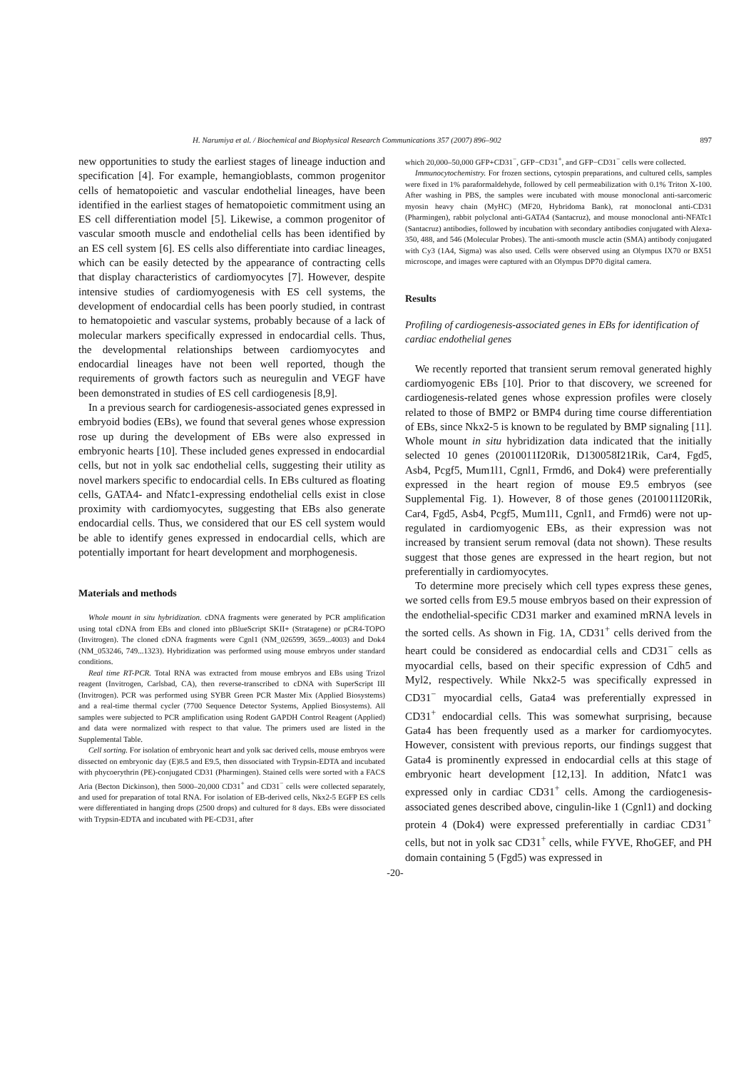H. Narumiya et al. / Biochemical and Biophysical Research Communications 357 (2007) 896–902 897
new opportunities to study the earliest stages of lineage induction and specification [4]. For example, hemangioblasts, common progenitor cells of hematopoietic and vascular endothelial lineages, have been identified in the earliest stages of hematopoietic commitment using an ES cell differentiation model [5]. Likewise, a common progenitor of vascular smooth muscle and endothelial cells has been identified by an ES cell system [6]. ES cells also differentiate into cardiac lineages, which can be easily detected by the appearance of contracting cells that display characteristics of cardiomyocytes [7]. However, despite intensive studies of cardiomyogenesis with ES cell systems, the development of endocardial cells has been poorly studied, in contrast to hematopoietic and vascular systems, probably because of a lack of molecular markers specifically expressed in endocardial cells. Thus, the developmental relationships between cardiomyocytes and endocardial lineages have not been well reported, though the requirements of growth factors such as neuregulin and VEGF have been demonstrated in studies of ES cell cardiogenesis [8,9].
In a previous search for cardiogenesis-associated genes expressed in embryoid bodies (EBs), we found that several genes whose expression rose up during the development of EBs were also expressed in embryonic hearts [10]. These included genes expressed in endocardial cells, but not in yolk sac endothelial cells, suggesting their utility as novel markers specific to endocardial cells. In EBs cultured as floating cells, GATA4- and Nfatc1-expressing endothelial cells exist in close proximity with cardiomyocytes, suggesting that EBs also generate endocardial cells. Thus, we considered that our ES cell system would be able to identify genes expressed in endocardial cells, which are potentially important for heart development and morphogenesis.
Materials and methods
Whole mount in situ hybridization. cDNA fragments were generated by PCR amplification using total cDNA from EBs and cloned into pBlueScript SKII+ (Stratagene) or pCR4-TOPO (Invitrogen). The cloned cDNA fragments were Cgnl1 (NM_026599, 3659...4003) and Dok4 (NM_053246, 749...1323). Hybridization was performed using mouse embryos under standard conditions.
Real time RT-PCR. Total RNA was extracted from mouse embryos and EBs using Trizol reagent (Invitrogen, Carlsbad, CA), then reverse-transcribed to cDNA with SuperScript III (Invitrogen). PCR was performed using SYBR Green PCR Master Mix (Applied Biosystems) and a real-time thermal cycler (7700 Sequence Detector Systems, Applied Biosystems). All samples were subjected to PCR amplification using Rodent GAPDH Control Reagent (Applied) and data were normalized with respect to that value. The primers used are listed in the Supplemental Table.
Cell sorting. For isolation of embryonic heart and yolk sac derived cells, mouse embryos were dissected on embryonic day (E)8.5 and E9.5, then dissociated with Trypsin-EDTA and incubated with phycoerythrin (PE)-conjugated CD31 (Pharmingen). Stained cells were sorted with a FACS Aria (Becton Dickinson), then 5000–20,000 CD31<sup>+</sup> and CD31<sup>−</sup> cells were collected separately, and used for preparation of total RNA. For isolation of EB-derived cells, Nkx2-5 EGFP ES cells were differentiated in hanging drops (2500 drops) and cultured for 8 days. EBs were dissociated with Trypsin-EDTA and incubated with PE-CD31, after
which 20,000–50,000 GFP+CD31<sup>−</sup>, GFP−CD31<sup>+</sup>, and GFP−CD31<sup>−</sup> cells were collected.
Immunocytochemistry. For frozen sections, cytospin preparations, and cultured cells, samples were fixed in 1% paraformaldehyde, followed by cell permeabilization with 0.1% Triton X-100. After washing in PBS, the samples were incubated with mouse monoclonal anti-sarcomeric myosin heavy chain (MyHC) (MF20, Hybridoma Bank), rat monoclonal anti-CD31 (Pharmingen), rabbit polyclonal anti-GATA4 (Santacruz), and mouse monoclonal anti-NFATc1 (Santacruz) antibodies, followed by incubation with secondary antibodies conjugated with Alexa-350, 488, and 546 (Molecular Probes). The anti-smooth muscle actin (SMA) antibody conjugated with Cy3 (1A4, Sigma) was also used. Cells were observed using an Olympus IX70 or BX51 microscope, and images were captured with an Olympus DP70 digital camera.
Results
Profiling of cardiogenesis-associated genes in EBs for identification of cardiac endothelial genes
We recently reported that transient serum removal generated highly cardiomyogenic EBs [10]. Prior to that discovery, we screened for cardiogenesis-related genes whose expression profiles were closely related to those of BMP2 or BMP4 during time course differentiation of EBs, since Nkx2-5 is known to be regulated by BMP signaling [11]. Whole mount in situ hybridization data indicated that the initially selected 10 genes (2010011I20Rik, D130058I21Rik, Car4, Fgd5, Asb4, Pcgf5, Mum1l1, Cgnl1, Frmd6, and Dok4) were preferentially expressed in the heart region of mouse E9.5 embryos (see Supplemental Fig. 1). However, 8 of those genes (2010011I20Rik, Car4, Fgd5, Asb4, Pcgf5, Mum1l1, Cgnl1, and Frmd6) were not up-regulated in cardiomyogenic EBs, as their expression was not increased by transient serum removal (data not shown). These results suggest that those genes are expressed in the heart region, but not preferentially in cardiomyocytes.
To determine more precisely which cell types express these genes, we sorted cells from E9.5 mouse embryos based on their expression of the endothelial-specific CD31 marker and examined mRNA levels in the sorted cells. As shown in Fig. 1A, CD31<sup>+</sup> cells derived from the heart could be considered as endocardial cells and CD31<sup>−</sup> cells as myocardial cells, based on their specific expression of Cdh5 and Myl2, respectively. While Nkx2-5 was specifically expressed in CD31<sup>−</sup> myocardial cells, Gata4 was preferentially expressed in CD31<sup>+</sup> endocardial cells. This was somewhat surprising, because Gata4 has been frequently used as a marker for cardiomyocytes. However, consistent with previous reports, our findings suggest that Gata4 is prominently expressed in endocardial cells at this stage of embryonic heart development [12,13]. In addition, Nfatc1 was expressed only in cardiac CD31<sup>+</sup> cells. Among the cardiogenesis-associated genes described above, cingulin-like 1 (Cgnl1) and docking protein 4 (Dok4) were expressed preferentially in cardiac CD31<sup>+</sup> cells, but not in yolk sac CD31<sup>+</sup> cells, while FYVE, RhoGEF, and PH domain containing 5 (Fgd5) was expressed in
-20-